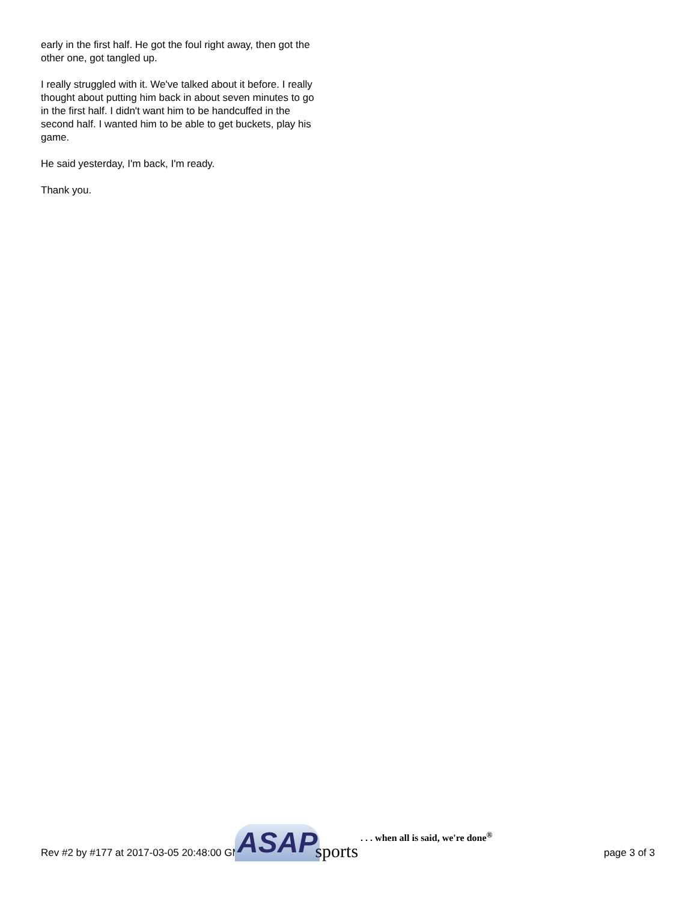early in the first half. He got the foul right away, then got the other one, got tangled up.
I really struggled with it. We've talked about it before. I really thought about putting him back in about seven minutes to go in the first half. I didn't want him to be handcuffed in the second half. I wanted him to be able to get buckets, play his game.
He said yesterday, I'm back, I'm ready.
Thank you.
Rev #2 by #177 at 2017-03-05 20:48:00 GMT
ASAP sports. . . when all is said, we're done<sup>®</sup>
page 3 of 3